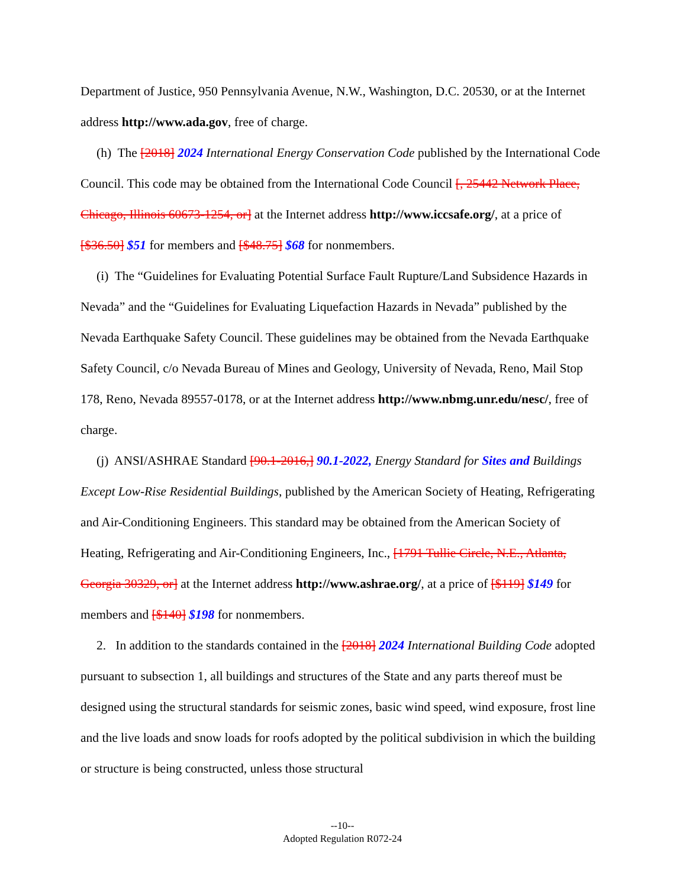Department of Justice, 950 Pennsylvania Avenue, N.W., Washington, D.C. 20530, or at the Internet address http://www.ada.gov, free of charge.
(h) The [2018] 2024 International Energy Conservation Code published by the International Code Council. This code may be obtained from the International Code Council [, 25442 Network Place, Chicago, Illinois 60673-1254, or] at the Internet address http://www.iccsafe.org/, at a price of [$36.50] $51 for members and [$48.75] $68 for nonmembers.
(i) The “Guidelines for Evaluating Potential Surface Fault Rupture/Land Subsidence Hazards in Nevada” and the “Guidelines for Evaluating Liquefaction Hazards in Nevada” published by the Nevada Earthquake Safety Council. These guidelines may be obtained from the Nevada Earthquake Safety Council, c/o Nevada Bureau of Mines and Geology, University of Nevada, Reno, Mail Stop 178, Reno, Nevada 89557-0178, or at the Internet address http://www.nbmg.unr.edu/nesc/, free of charge.
(j) ANSI/ASHRAE Standard [90.1-2016,] 90.1-2022, Energy Standard for Sites and Buildings Except Low-Rise Residential Buildings, published by the American Society of Heating, Refrigerating and Air-Conditioning Engineers. This standard may be obtained from the American Society of Heating, Refrigerating and Air-Conditioning Engineers, Inc., [1791 Tullie Circle, N.E., Atlanta, Georgia 30329, or] at the Internet address http://www.ashrae.org/, at a price of [$119] $149 for members and [$140] $198 for nonmembers.
2. In addition to the standards contained in the [2018] 2024 International Building Code adopted pursuant to subsection 1, all buildings and structures of the State and any parts thereof must be designed using the structural standards for seismic zones, basic wind speed, wind exposure, frost line and the live loads and snow loads for roofs adopted by the political subdivision in which the building or structure is being constructed, unless those structural
--10--
Adopted Regulation R072-24